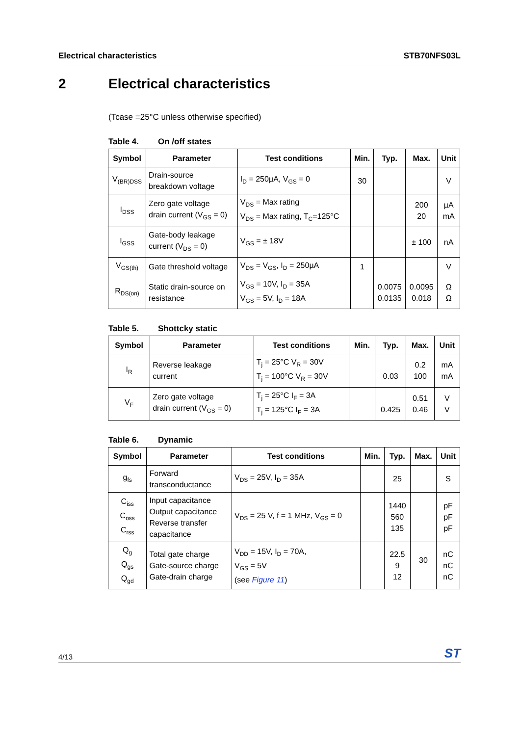Electrical characteristics STB70NFS03L
2 Electrical characteristics
(Tcase =25°C unless otherwise specified)
Table 4. On /off states
| Symbol | Parameter | Test conditions | Min. | Typ. | Max. | Unit |
| --- | --- | --- | --- | --- | --- | --- |
| V<sub>(BR)DSS</sub> | Drain-source breakdown voltage | I<sub>D</sub> = 250µA, V<sub>GS</sub> = 0 | 30 | | | V |
| I<sub>DSS</sub> | Zero gate voltage drain current (V<sub>GS</sub> = 0) | V<sub>DS</sub> = Max rating V<sub>DS</sub> = Max rating, T<sub>C</sub>=125°C | | | 200 20 | µA mA |
| I<sub>GSS</sub> | Gate-body leakage current (V<sub>DS</sub> = 0) | V<sub>GS</sub> = ± 18V | | | ± 100 | nA |
| V<sub>GS(th)</sub> | Gate threshold voltage | V<sub>DS</sub> = V<sub>GS</sub>, I<sub>D</sub> = 250µA | 1 | | | V |
| R<sub>DS(on)</sub> | Static drain-source on resistance | V<sub>GS</sub> = 10V, I<sub>D</sub> = 35A V<sub>GS</sub> = 5V, I<sub>D</sub> = 18A | | 0.0075 0.0135 | 0.0095 0.018 | Ω Ω |
Table 5. Shottcky static
| Symbol | Parameter | Test conditions | Min. | Typ. | Max. | Unit |
| --- | --- | --- | --- | --- | --- | --- |
| I<sub>R</sub> | Reverse leakage current | T<sub>j</sub> = 25°C V<sub>R</sub> = 30V T<sub>j</sub> = 100°C V<sub>R</sub> = 30V | | 0.03 | 0.2 100 | mA mA |
| V<sub>F</sub> | Zero gate voltage drain current (V<sub>GS</sub> = 0) | T<sub>j</sub> = 25°C I<sub>F</sub> = 3A T<sub>j</sub> = 125°C I<sub>F</sub> = 3A | | 0.425 | 0.51 0.46 | V V |
Table 6. Dynamic
| Symbol | Parameter | Test conditions | Min. | Typ. | Max. | Unit |
| --- | --- | --- | --- | --- | --- | --- |
| g<sub>fs</sub> | Forward transconductance | V<sub>DS</sub> = 25V, I<sub>D</sub> = 35A | | 25 | | S |
| C<sub>iss</sub> C<sub>oss</sub> C<sub>rss</sub> | Input capacitance Output capacitance Reverse transfer capacitance | V<sub>DS</sub> = 25 V, f = 1 MHz, V<sub>GS</sub> = 0 | | 1440 560 135 | | pF pF pF |
| Q<sub>g</sub> Q<sub>gs</sub> Q<sub>gd</sub> | Total gate charge Gate-source charge Gate-drain charge | V<sub>DD</sub> = 15V, I<sub>D</sub> = 70A, V<sub>GS</sub> = 5V (see Figure 11 ) | | 22.5 9 12 | 30 | nC nC nC |
4/13 ST